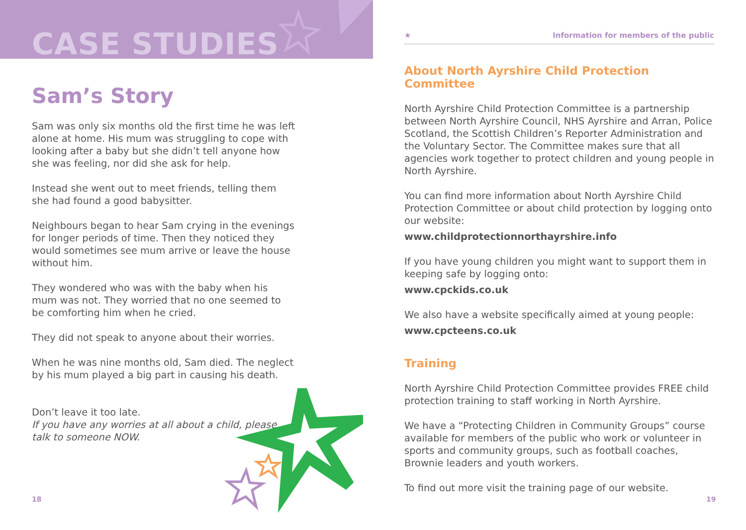CASE STUDIES
Sam’s Story
Sam was only six months old the first time he was left alone at home. His mum was struggling to cope with looking after a baby but she didn’t tell anyone how she was feeling, nor did she ask for help.
Instead she went out to meet friends, telling them she had found a good babysitter.
Neighbours began to hear Sam crying in the evenings for longer periods of time. Then they noticed they would sometimes see mum arrive or leave the house without him.
They wondered who was with the baby when his mum was not. They worried that no one seemed to be comforting him when he cried.
They did not speak to anyone about their worries.
When he was nine months old, Sam died. The neglect by his mum played a big part in causing his death.
Don’t leave it too late.
If you have any worries at all about a child, please talk to someone NOW.
18
★ Information for members of the public
About North Ayrshire Child Protection Committee
North Ayrshire Child Protection Committee is a partnership between North Ayrshire Council, NHS Ayrshire and Arran, Police Scotland, the Scottish Children’s Reporter Administration and the Voluntary Sector. The Committee makes sure that all agencies work together to protect children and young people in North Ayrshire.
You can find more information about North Ayrshire Child Protection Committee or about child protection by logging onto our website:
www.childprotectionnorthayrshire.info
If you have young children you might want to support them in keeping safe by logging onto:
www.cpckids.co.uk
We also have a website specifically aimed at young people:
www.cpcteens.co.uk
Training
North Ayrshire Child Protection Committee provides FREE child protection training to staff working in North Ayrshire.
We have a “Protecting Children in Community Groups” course available for members of the public who work or volunteer in sports and community groups, such as football coaches, Brownie leaders and youth workers.
To find out more visit the training page of our website.
19